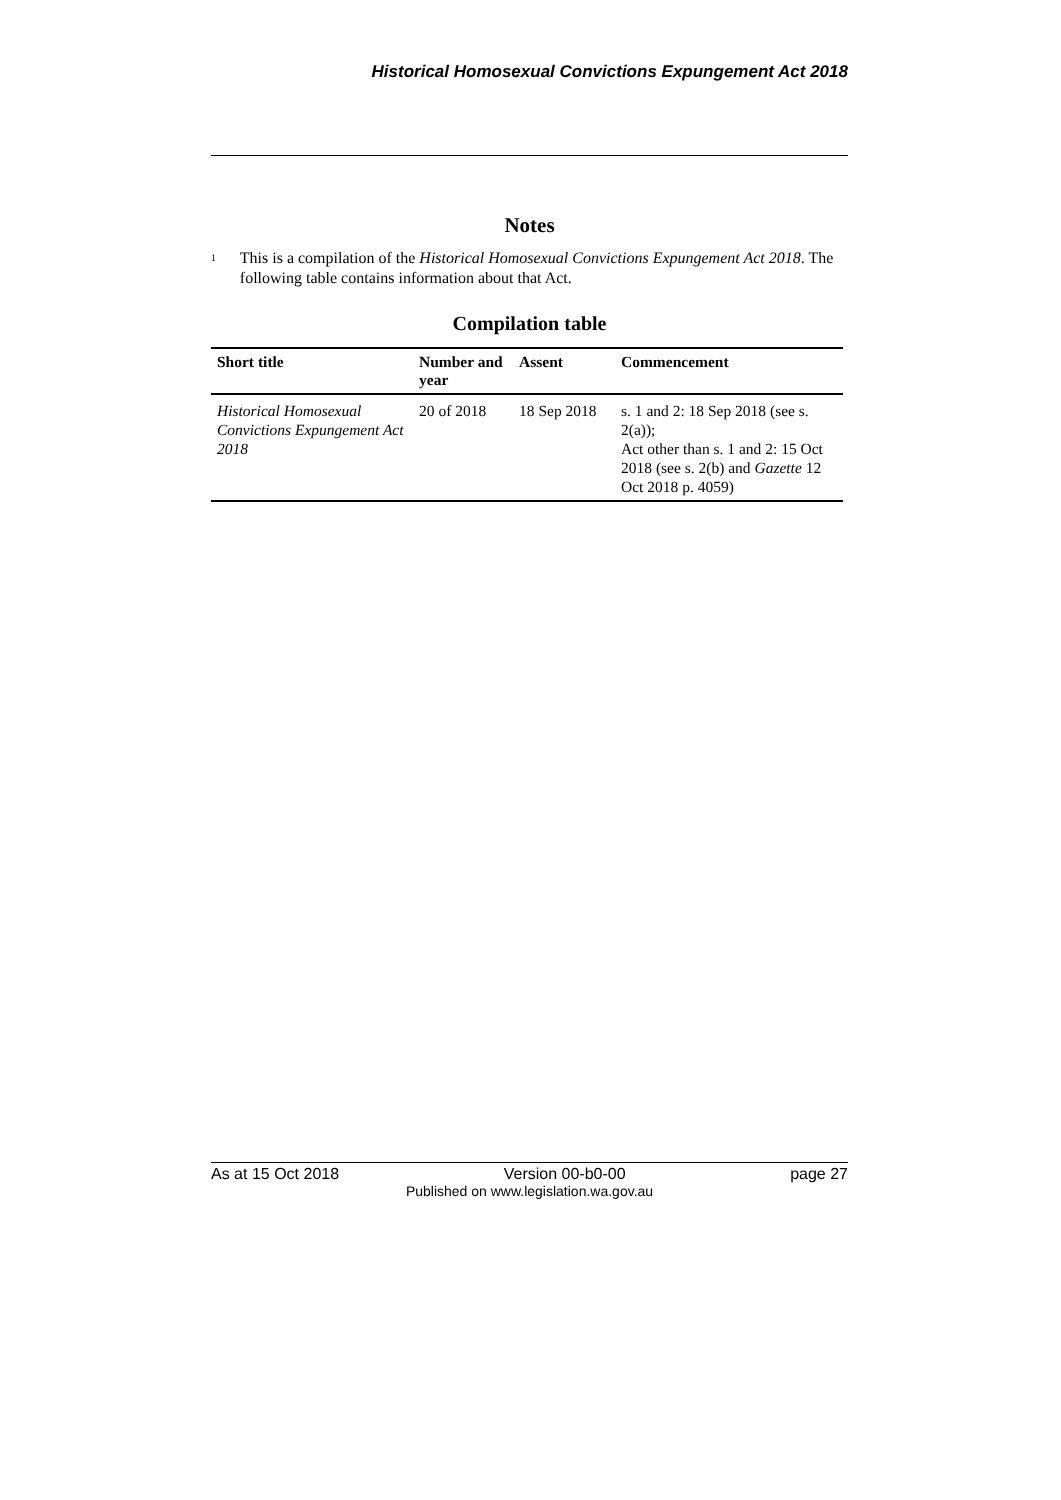Historical Homosexual Convictions Expungement Act 2018
Notes
<sup>1</sup>
This is a compilation of the Historical Homosexual Convictions Expungement Act 2018. The following table contains information about that Act.
Compilation table
| Short title | Number and year | Assent | Commencement |
| --- | --- | --- | --- |
| Historical Homosexual Convictions Expungement Act 2018 | 20 of 2018 | 18 Sep 2018 | s. 1 and 2: 18 Sep 2018 (see s. 2(a)); Act other than s. 1 and 2: 15 Oct 2018 (see s. 2(b) and Gazette 12 Oct 2018 p. 4059) |
As at 15 Oct 2018 Version 00-b0-00 page 27
Published on www.legislation.wa.gov.au